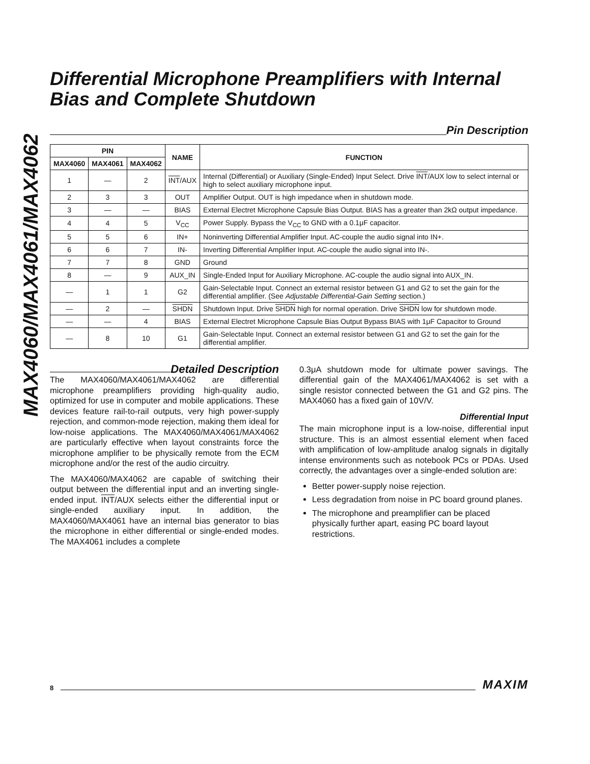MAX4060/MAX4061/MAX4062
Differential Microphone Preamplifiers with Internal Bias and Complete Shutdown
Pin Description
| PIN | | | NAME | FUNCTION |
| --- | --- | --- | --- | --- |
| MAX4060 | MAX4061 | MAX4062 | | |
| 1 | — | 2 | INT /AUX | Internal (Differential) or Auxiliary (Single-Ended) Input Select. Drive INT /AUX low to select internal or high to select auxiliary microphone input. |
| 2 | 3 | 3 | OUT | Amplifier Output. OUT is high impedance when in shutdown mode. |
| 3 | — | — | BIAS | External Electret Microphone Capsule Bias Output. BIAS has a greater than 2kΩ output impedance. |
| 4 | 4 | 5 | V<sub>CC</sub> | Power Supply. Bypass the V<sub>CC</sub> to GND with a 0.1μF capacitor. |
| 5 | 5 | 6 | IN+ | Noninverting Differential Amplifier Input. AC-couple the audio signal into IN+. |
| 6 | 6 | 7 | IN- | Inverting Differential Amplifier Input. AC-couple the audio signal into IN-. |
| 7 | 7 | 8 | GND | Ground |
| 8 | — | 9 | AUX_IN | Single-Ended Input for Auxiliary Microphone. AC-couple the audio signal into AUX_IN. |
| — | 1 | 1 | G2 | Gain-Selectable Input. Connect an external resistor between G1 and G2 to set the gain for the differential amplifier. (See Adjustable Differential-Gain Setting section.) |
| — | 2 | — | SHDN | Shutdown Input. Drive SHDN high for normal operation. Drive SHDN low for shutdown mode. |
| — | — | 4 | BIAS | External Electret Microphone Capsule Bias Output Bypass BIAS with 1μF Capacitor to Ground |
| — | 8 | 10 | G1 | Gain-Selectable Input. Connect an external resistor between G1 and G2 to set the gain for the differential amplifier. |
Detailed Description
The MAX4060/MAX4061/MAX4062 are differential microphone preamplifiers providing high-quality audio, optimized for use in computer and mobile applications. These devices feature rail-to-rail outputs, very high power-supply rejection, and common-mode rejection, making them ideal for low-noise applications. The MAX4060/MAX4061/MAX4062 are particularly effective when layout constraints force the microphone amplifier to be physically remote from the ECM microphone and/or the rest of the audio circuitry.
The MAX4060/MAX4062 are capable of switching their output between the differential input and an inverting single-ended input. INT/AUX selects either the differential input or single-ended auxiliary input. In addition, the MAX4060/MAX4061 have an internal bias generator to bias the microphone in either differential or single-ended modes. The MAX4061 includes a complete
0.3μA shutdown mode for ultimate power savings. The differential gain of the MAX4061/MAX4062 is set with a single resistor connected between the G1 and G2 pins. The MAX4060 has a fixed gain of 10V/V.
Differential Input
The main microphone input is a low-noise, differential input structure. This is an almost essential element when faced with amplification of low-amplitude analog signals in digitally intense environments such as notebook PCs or PDAs. Used correctly, the advantages over a single-ended solution are:
Better power-supply noise rejection.
Less degradation from noise in PC board ground planes.
The microphone and preamplifier can be placed physically further apart, easing PC board layout restrictions.
8 MAXIM